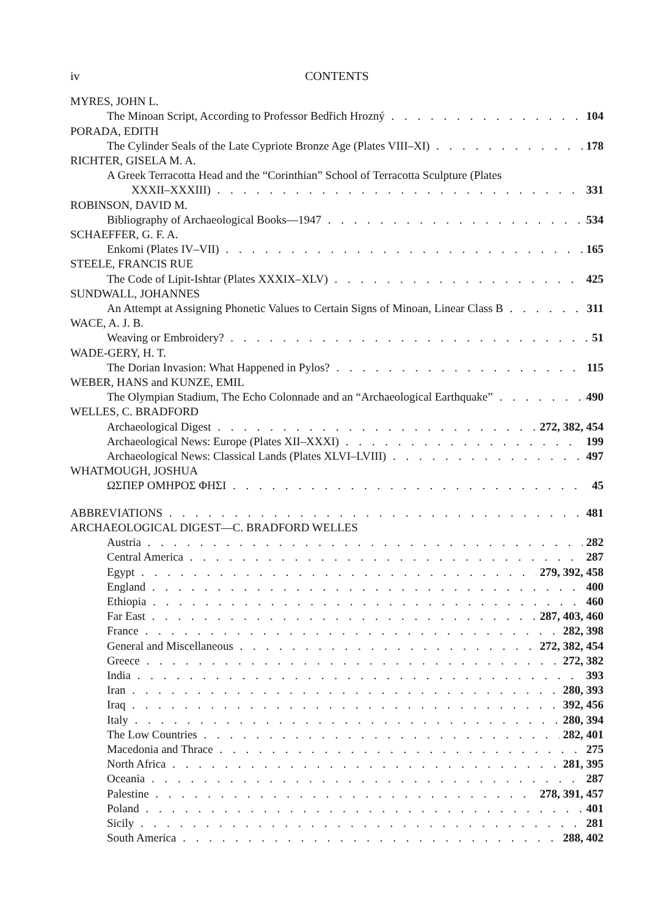iv CONTENTS
MYRES, JOHN L.
The Minoan Script, According to Professor Bedřich Hrozný 104
PORADA, EDITH
The Cylinder Seals of the Late Cypriote Bronze Age (Plates VIII–XI) 178
RICHTER, GISELA M. A.
A Greek Terracotta Head and the “Corinthian” School of Terracotta Sculpture (Plates
XXXII–XXXIII) 331
ROBINSON, DAVID M.
Bibliography of Archaeological Books—1947 534
SCHAEFFER, G. F. A.
Enkomi (Plates IV–VII) 165
STEELE, FRANCIS RUE
The Code of Lipit-Ishtar (Plates XXXIX–XLV) 425
SUNDWALL, JOHANNES
An Attempt at Assigning Phonetic Values to Certain Signs of Minoan, Linear Class B 311
WACE, A. J. B.
Weaving or Embroidery? 51
WADE-GERY, H. T.
The Dorian Invasion: What Happened in Pylos? 115
WEBER, HANS and KUNZE, EMIL
The Olympian Stadium, The Echo Colonnade and an “Archaeological Earthquake” 490
WELLES, C. BRADFORD
Archaeological Digest 272, 382, 454
Archaeological News: Europe (Plates XII–XXXI) 199
Archaeological News: Classical Lands (Plates XLVI–LVIII) 497
WHATMOUGH, JOSHUA
ΩΣΠΕΡ ΟΜΗΡΟΣ ΦΗΣΙ 45
ABBREVIATIONS 481
ARCHAEOLOGICAL DIGEST—C. BRADFORD WELLES
Austria 282
Central America 287
Egypt 279, 392, 458
England 400
Ethiopia 460
Far East 287, 403, 460
France 282, 398
General and Miscellaneous 272, 382, 454
Greece 272, 382
India 393
Iran 280, 393
Iraq 392, 456
Italy 280, 394
The Low Countries 282, 401
Macedonia and Thrace 275
North Africa 281, 395
Oceania 287
Palestine 278, 391, 457
Poland 401
Sicily 281
South America 288, 402